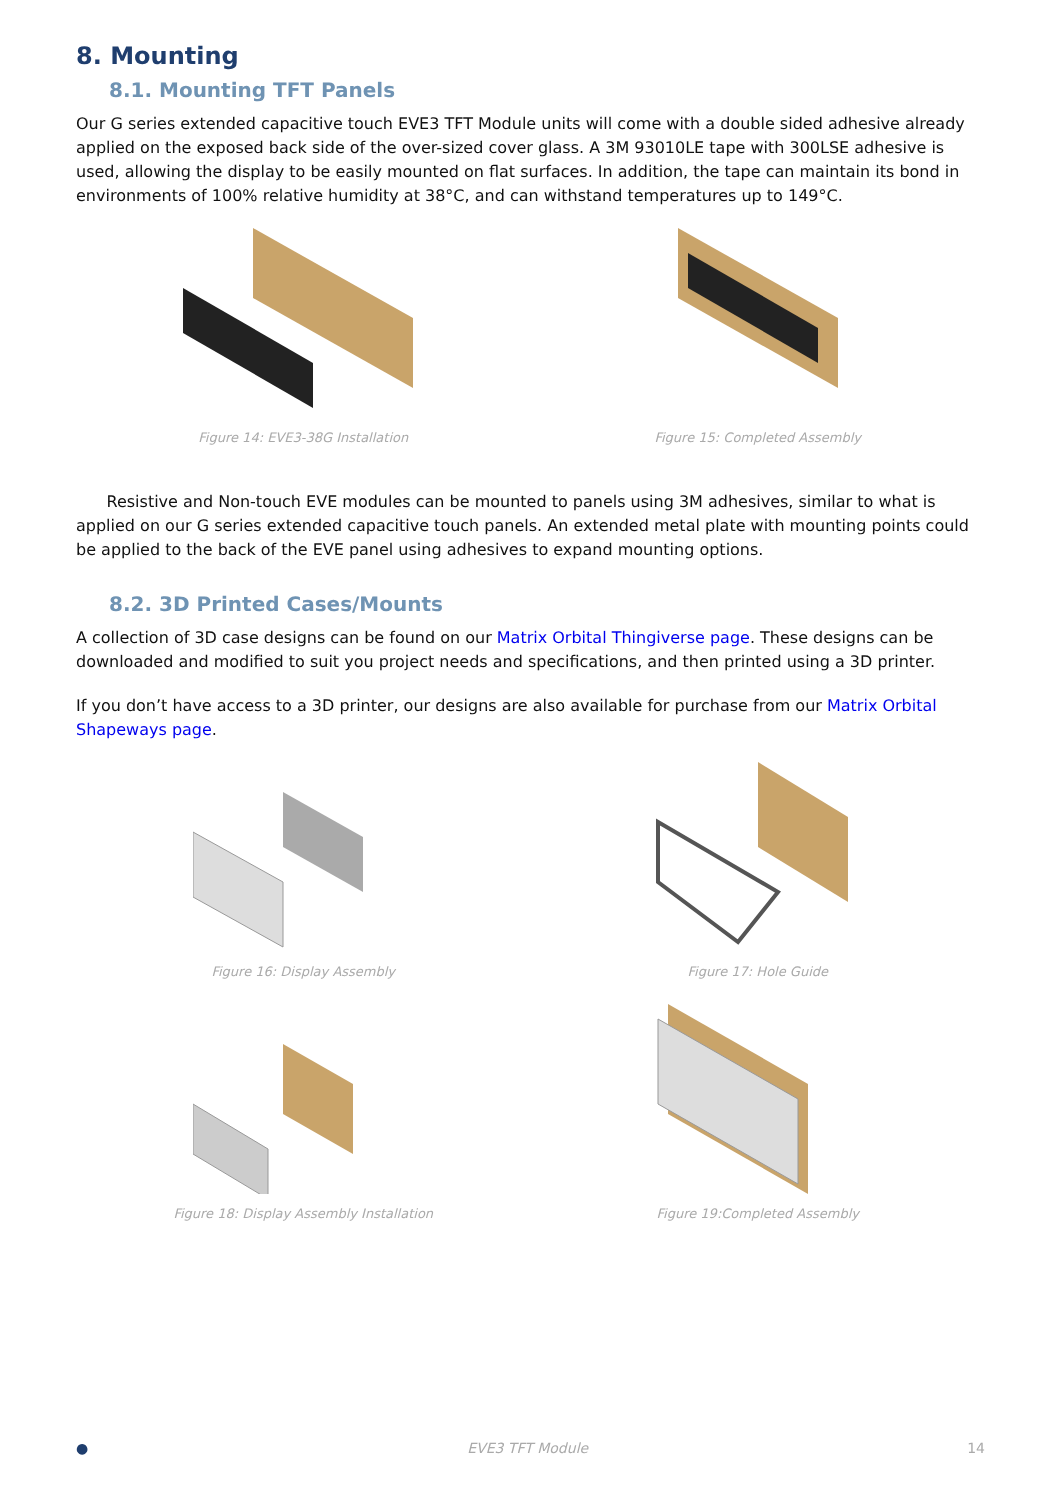8. Mounting
8.1. Mounting TFT Panels
Our G series extended capacitive touch EVE3 TFT Module units will come with a double sided adhesive already applied on the exposed back side of the over-sized cover glass. A 3M 93010LE tape with 300LSE adhesive is used, allowing the display to be easily mounted on flat surfaces. In addition, the tape can maintain its bond in environments of 100% relative humidity at 38°C, and can withstand temperatures up to 149°C.
Figure 14: EVE3-38G Installation Figure 15: Completed Assembly
Resistive and Non-touch EVE modules can be mounted to panels using 3M adhesives, similar to what is applied on our G series extended capacitive touch panels. An extended metal plate with mounting points could be applied to the back of the EVE panel using adhesives to expand mounting options.
8.2. 3D Printed Cases/Mounts
A collection of 3D case designs can be found on our Matrix Orbital Thingiverse page. These designs can be downloaded and modified to suit you project needs and specifications, and then printed using a 3D printer.
If you don’t have access to a 3D printer, our designs are also available for purchase from our Matrix Orbital Shapeways page.
Figure 16: Display Assembly Figure 17: Hole Guide
Figure 18: Display Assembly Installation Figure 19:Completed Assembly
● EVE3 TFT Module 14